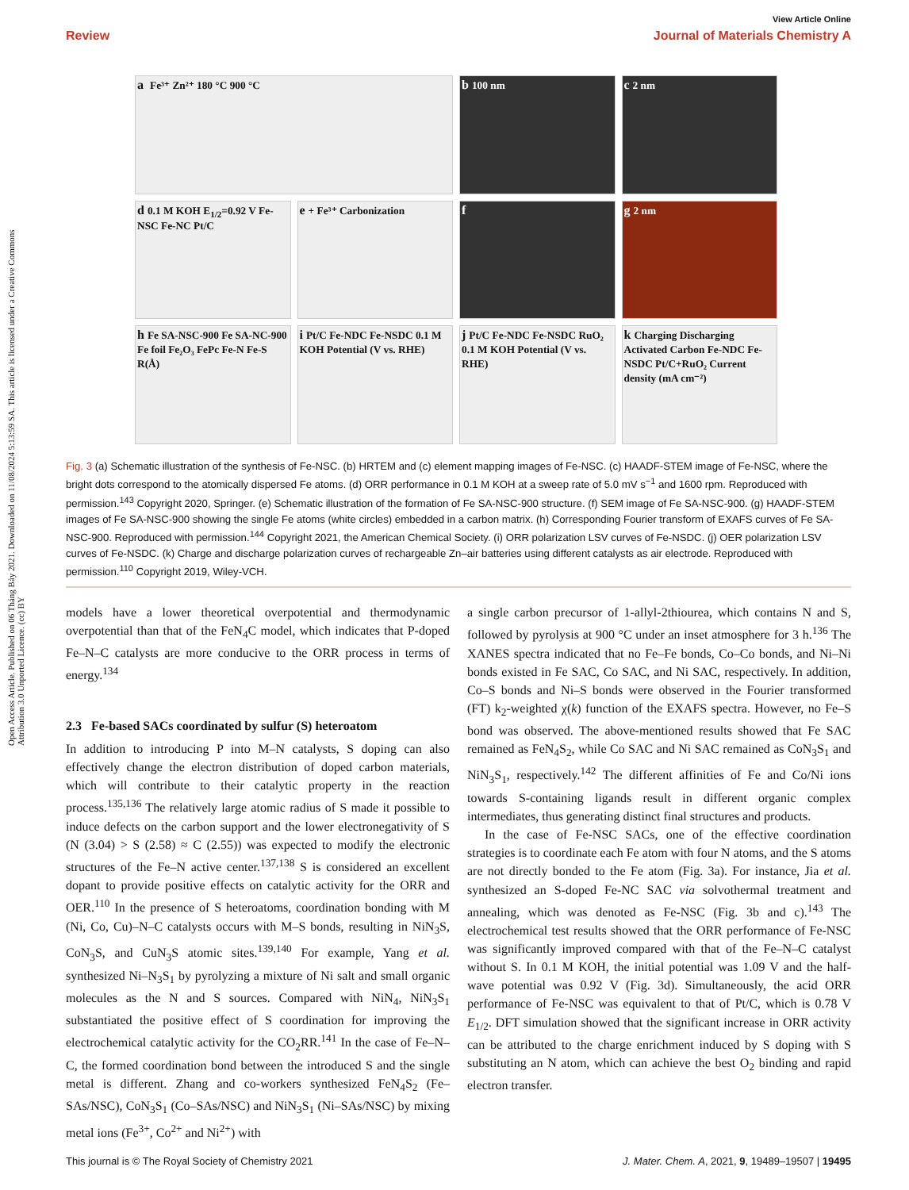View Article Online
Review Journal of Materials Chemistry A
Open Access Article. Published on 06 Tháng Bảy 2021. Downloaded on 11/08/2024 5:13:59 SA. This article is licensed under a Creative Commons Attribution 3.0 Unported Licence. (cc) BY
a Fe³⁺ Zn²⁺ 180 °C 900 °C
b 100 nm
c 2 nm
d 0.1 M KOH E<sub>1/2</sub>=0.92 V Fe-NSC Fe-NC Pt/C
e + Fe³⁺ Carbonization
f
g 2 nm
h Fe SA-NSC-900 Fe SA-NC-900 Fe foil Fe₂O₃ FePc Fe-N Fe-S R(Å)
i Pt/C Fe-NDC Fe-NSDC 0.1 M KOH Potential (V vs. RHE)
j Pt/C Fe-NDC Fe-NSDC RuO₂ 0.1 M KOH Potential (V vs. RHE)
k Charging Discharging Activated Carbon Fe-NDC Fe-NSDC Pt/C+RuO₂ Current density (mA cm⁻²)
Fig. 3 (a) Schematic illustration of the synthesis of Fe-NSC. (b) HRTEM and (c) element mapping images of Fe-NSC. (c) HAADF-STEM image of Fe-NSC, where the bright dots correspond to the atomically dispersed Fe atoms. (d) ORR performance in 0.1 M KOH at a sweep rate of 5.0 mV s<sup>−1</sup> and 1600 rpm. Reproduced with permission.<sup>143</sup> Copyright 2020, Springer. (e) Schematic illustration of the formation of Fe SA-NSC-900 structure. (f) SEM image of Fe SA-NSC-900. (g) HAADF-STEM images of Fe SA-NSC-900 showing the single Fe atoms (white circles) embedded in a carbon matrix. (h) Corresponding Fourier transform of EXAFS curves of Fe SA-NSC-900. Reproduced with permission.<sup>144</sup> Copyright 2021, the American Chemical Society. (i) ORR polarization LSV curves of Fe-NSDC. (j) OER polarization LSV curves of Fe-NSDC. (k) Charge and discharge polarization curves of rechargeable Zn–air batteries using different catalysts as air electrode. Reproduced with permission.<sup>110</sup> Copyright 2019, Wiley-VCH.
models have a lower theoretical overpotential and thermodynamic overpotential than that of the FeN<sub>4</sub>C model, which indicates that P-doped Fe–N–C catalysts are more conducive to the ORR process in terms of energy.<sup>134</sup>
2.3 Fe-based SACs coordinated by sulfur (S) heteroatom
In addition to introducing P into M–N catalysts, S doping can also effectively change the electron distribution of doped carbon materials, which will contribute to their catalytic property in the reaction process.<sup>135,136</sup> The relatively large atomic radius of S made it possible to induce defects on the carbon support and the lower electronegativity of S (N (3.04) > S (2.58) ≈ C (2.55)) was expected to modify the electronic structures of the Fe–N active center.<sup>137,138</sup> S is considered an excellent dopant to provide positive effects on catalytic activity for the ORR and OER.<sup>110</sup> In the presence of S heteroatoms, coordination bonding with M (Ni, Co, Cu)–N–C catalysts occurs with M–S bonds, resulting in NiN<sub>3</sub>S, CoN<sub>3</sub>S, and CuN<sub>3</sub>S atomic sites.<sup>139,140</sup> For example, Yang et al. synthesized Ni–N<sub>3</sub>S<sub>1</sub> by pyrolyzing a mixture of Ni salt and small organic molecules as the N and S sources. Compared with NiN<sub>4</sub>, NiN<sub>3</sub>S<sub>1</sub> substantiated the positive effect of S coordination for improving the electrochemical catalytic activity for the CO<sub>2</sub>RR.<sup>141</sup> In the case of Fe–N–C, the formed coordination bond between the introduced S and the single metal is different. Zhang and co-workers synthesized FeN<sub>4</sub>S<sub>2</sub> (Fe–SAs/NSC), CoN<sub>3</sub>S<sub>1</sub> (Co–SAs/NSC) and NiN<sub>3</sub>S<sub>1</sub> (Ni–SAs/NSC) by mixing metal ions (Fe<sup>3+</sup>, Co<sup>2+</sup> and Ni<sup>2+</sup>) with
a single carbon precursor of 1-allyl-2thiourea, which contains N and S, followed by pyrolysis at 900 °C under an inset atmosphere for 3 h.<sup>136</sup> The XANES spectra indicated that no Fe–Fe bonds, Co–Co bonds, and Ni–Ni bonds existed in Fe SAC, Co SAC, and Ni SAC, respectively. In addition, Co–S bonds and Ni–S bonds were observed in the Fourier transformed (FT) k<sub>2</sub>-weighted χ(k) function of the EXAFS spectra. However, no Fe–S bond was observed. The above-mentioned results showed that Fe SAC remained as FeN<sub>4</sub>S<sub>2</sub>, while Co SAC and Ni SAC remained as CoN<sub>3</sub>S<sub>1</sub> and NiN<sub>3</sub>S<sub>1</sub>, respectively.<sup>142</sup> The different affinities of Fe and Co/Ni ions towards S-containing ligands result in different organic complex intermediates, thus generating distinct final structures and products.
In the case of Fe-NSC SACs, one of the effective coordination strategies is to coordinate each Fe atom with four N atoms, and the S atoms are not directly bonded to the Fe atom (Fig. 3a). For instance, Jia et al. synthesized an S-doped Fe-NC SAC via solvothermal treatment and annealing, which was denoted as Fe-NSC (Fig. 3b and c).<sup>143</sup> The electrochemical test results showed that the ORR performance of Fe-NSC was significantly improved compared with that of the Fe–N–C catalyst without S. In 0.1 M KOH, the initial potential was 1.09 V and the half-wave potential was 0.92 V (Fig. 3d). Simultaneously, the acid ORR performance of Fe-NSC was equivalent to that of Pt/C, which is 0.78 V E<sub>1/2</sub>. DFT simulation showed that the significant increase in ORR activity can be attributed to the charge enrichment induced by S doping with S substituting an N atom, which can achieve the best O<sub>2</sub> binding and rapid electron transfer.
This journal is © The Royal Society of Chemistry 2021 J. Mater. Chem. A, 2021, 9, 19489–19507 | 19495